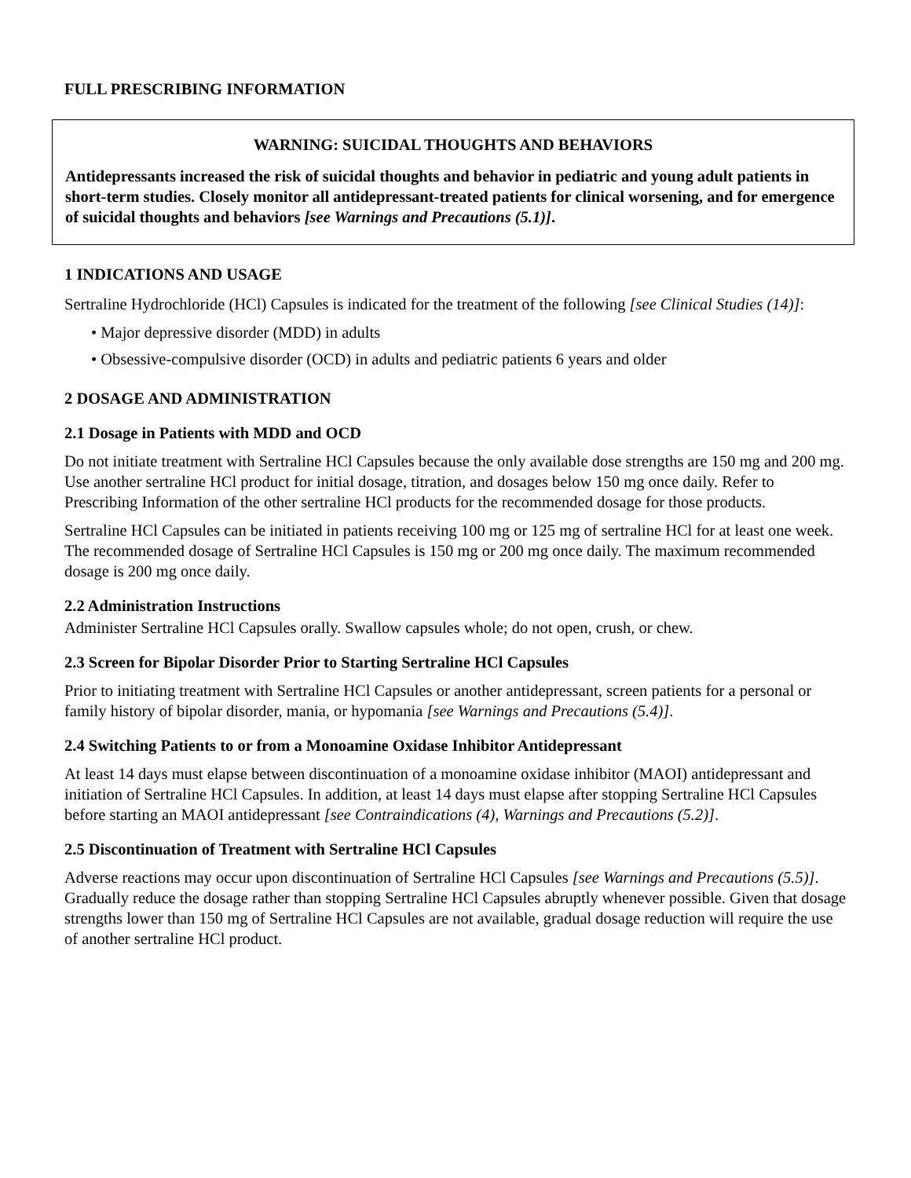FULL PRESCRIBING INFORMATION
WARNING: SUICIDAL THOUGHTS AND BEHAVIORS
Antidepressants increased the risk of suicidal thoughts and behavior in pediatric and young adult patients in short-term studies. Closely monitor all antidepressant-treated patients for clinical worsening, and for emergence of suicidal thoughts and behaviors [see Warnings and Precautions (5.1)].
1 INDICATIONS AND USAGE
Sertraline Hydrochloride (HCl) Capsules is indicated for the treatment of the following [see Clinical Studies (14)]:
• Major depressive disorder (MDD) in adults
• Obsessive-compulsive disorder (OCD) in adults and pediatric patients 6 years and older
2 DOSAGE AND ADMINISTRATION
2.1 Dosage in Patients with MDD and OCD
Do not initiate treatment with Sertraline HCl Capsules because the only available dose strengths are 150 mg and 200 mg. Use another sertraline HCl product for initial dosage, titration, and dosages below 150 mg once daily. Refer to Prescribing Information of the other sertraline HCl products for the recommended dosage for those products.
Sertraline HCl Capsules can be initiated in patients receiving 100 mg or 125 mg of sertraline HCl for at least one week. The recommended dosage of Sertraline HCl Capsules is 150 mg or 200 mg once daily. The maximum recommended dosage is 200 mg once daily.
2.2 Administration Instructions
Administer Sertraline HCl Capsules orally. Swallow capsules whole; do not open, crush, or chew.
2.3 Screen for Bipolar Disorder Prior to Starting Sertraline HCl Capsules
Prior to initiating treatment with Sertraline HCl Capsules or another antidepressant, screen patients for a personal or family history of bipolar disorder, mania, or hypomania [see Warnings and Precautions (5.4)].
2.4 Switching Patients to or from a Monoamine Oxidase Inhibitor Antidepressant
At least 14 days must elapse between discontinuation of a monoamine oxidase inhibitor (MAOI) antidepressant and initiation of Sertraline HCl Capsules. In addition, at least 14 days must elapse after stopping Sertraline HCl Capsules before starting an MAOI antidepressant [see Contraindications (4), Warnings and Precautions (5.2)].
2.5 Discontinuation of Treatment with Sertraline HCl Capsules
Adverse reactions may occur upon discontinuation of Sertraline HCl Capsules [see Warnings and Precautions (5.5)]. Gradually reduce the dosage rather than stopping Sertraline HCl Capsules abruptly whenever possible. Given that dosage strengths lower than 150 mg of Sertraline HCl Capsules are not available, gradual dosage reduction will require the use of another sertraline HCl product.